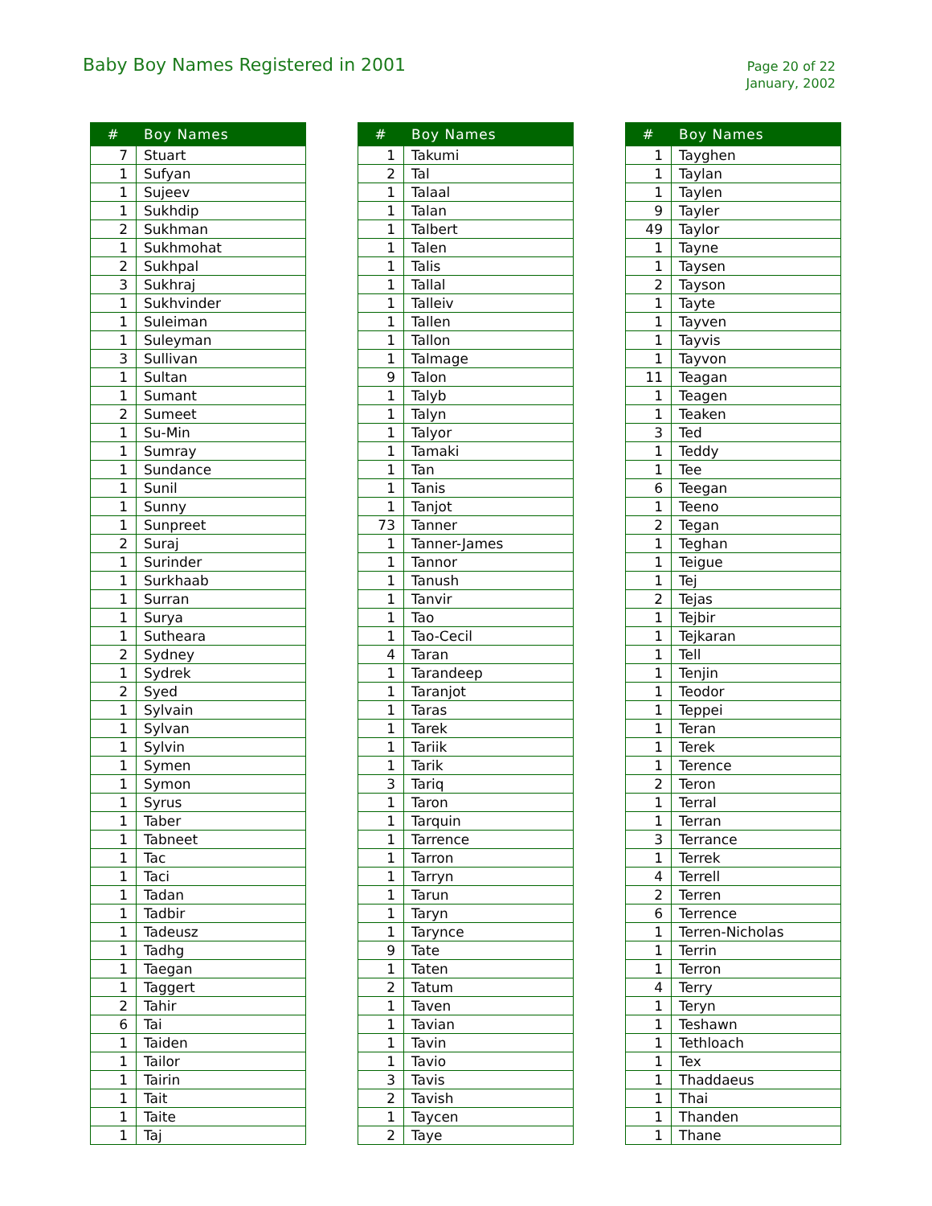Baby Boy Names Registered in 2001
Page 20 of 22
January, 2002
| # | Boy Names |
| --- | --- |
| 7 | Stuart |
| 1 | Sufyan |
| 1 | Sujeev |
| 1 | Sukhdip |
| 2 | Sukhman |
| 1 | Sukhmohat |
| 2 | Sukhpal |
| 3 | Sukhraj |
| 1 | Sukhvinder |
| 1 | Suleiman |
| 1 | Suleyman |
| 3 | Sullivan |
| 1 | Sultan |
| 1 | Sumant |
| 2 | Sumeet |
| 1 | Su-Min |
| 1 | Sumray |
| 1 | Sundance |
| 1 | Sunil |
| 1 | Sunny |
| 1 | Sunpreet |
| 2 | Suraj |
| 1 | Surinder |
| 1 | Surkhaab |
| 1 | Surran |
| 1 | Surya |
| 1 | Sutheara |
| 2 | Sydney |
| 1 | Sydrek |
| 2 | Syed |
| 1 | Sylvain |
| 1 | Sylvan |
| 1 | Sylvin |
| 1 | Symen |
| 1 | Symon |
| 1 | Syrus |
| 1 | Taber |
| 1 | Tabneet |
| 1 | Tac |
| 1 | Taci |
| 1 | Tadan |
| 1 | Tadbir |
| 1 | Tadeusz |
| 1 | Tadhg |
| 1 | Taegan |
| 1 | Taggert |
| 2 | Tahir |
| 6 | Tai |
| 1 | Taiden |
| 1 | Tailor |
| 1 | Tairin |
| 1 | Tait |
| 1 | Taite |
| 1 | Taj |
| # | Boy Names |
| --- | --- |
| 1 | Takumi |
| 2 | Tal |
| 1 | Talaal |
| 1 | Talan |
| 1 | Talbert |
| 1 | Talen |
| 1 | Talis |
| 1 | Tallal |
| 1 | Talleiv |
| 1 | Tallen |
| 1 | Tallon |
| 1 | Talmage |
| 9 | Talon |
| 1 | Talyb |
| 1 | Talyn |
| 1 | Talyor |
| 1 | Tamaki |
| 1 | Tan |
| 1 | Tanis |
| 1 | Tanjot |
| 73 | Tanner |
| 1 | Tanner-James |
| 1 | Tannor |
| 1 | Tanush |
| 1 | Tanvir |
| 1 | Tao |
| 1 | Tao-Cecil |
| 4 | Taran |
| 1 | Tarandeep |
| 1 | Taranjot |
| 1 | Taras |
| 1 | Tarek |
| 1 | Tariik |
| 1 | Tarik |
| 3 | Tariq |
| 1 | Taron |
| 1 | Tarquin |
| 1 | Tarrence |
| 1 | Tarron |
| 1 | Tarryn |
| 1 | Tarun |
| 1 | Taryn |
| 1 | Tarynce |
| 9 | Tate |
| 1 | Taten |
| 2 | Tatum |
| 1 | Taven |
| 1 | Tavian |
| 1 | Tavin |
| 1 | Tavio |
| 3 | Tavis |
| 2 | Tavish |
| 1 | Taycen |
| 2 | Taye |
| # | Boy Names |
| --- | --- |
| 1 | Tayghen |
| 1 | Taylan |
| 1 | Taylen |
| 9 | Tayler |
| 49 | Taylor |
| 1 | Tayne |
| 1 | Taysen |
| 2 | Tayson |
| 1 | Tayte |
| 1 | Tayven |
| 1 | Tayvis |
| 1 | Tayvon |
| 11 | Teagan |
| 1 | Teagen |
| 1 | Teaken |
| 3 | Ted |
| 1 | Teddy |
| 1 | Tee |
| 6 | Teegan |
| 1 | Teeno |
| 2 | Tegan |
| 1 | Teghan |
| 1 | Teigue |
| 1 | Tej |
| 2 | Tejas |
| 1 | Tejbir |
| 1 | Tejkaran |
| 1 | Tell |
| 1 | Tenjin |
| 1 | Teodor |
| 1 | Teppei |
| 1 | Teran |
| 1 | Terek |
| 1 | Terence |
| 2 | Teron |
| 1 | Terral |
| 1 | Terran |
| 3 | Terrance |
| 1 | Terrek |
| 4 | Terrell |
| 2 | Terren |
| 6 | Terrence |
| 1 | Terren-Nicholas |
| 1 | Terrin |
| 1 | Terron |
| 4 | Terry |
| 1 | Teryn |
| 1 | Teshawn |
| 1 | Tethloach |
| 1 | Tex |
| 1 | Thaddaeus |
| 1 | Thai |
| 1 | Thanden |
| 1 | Thane |